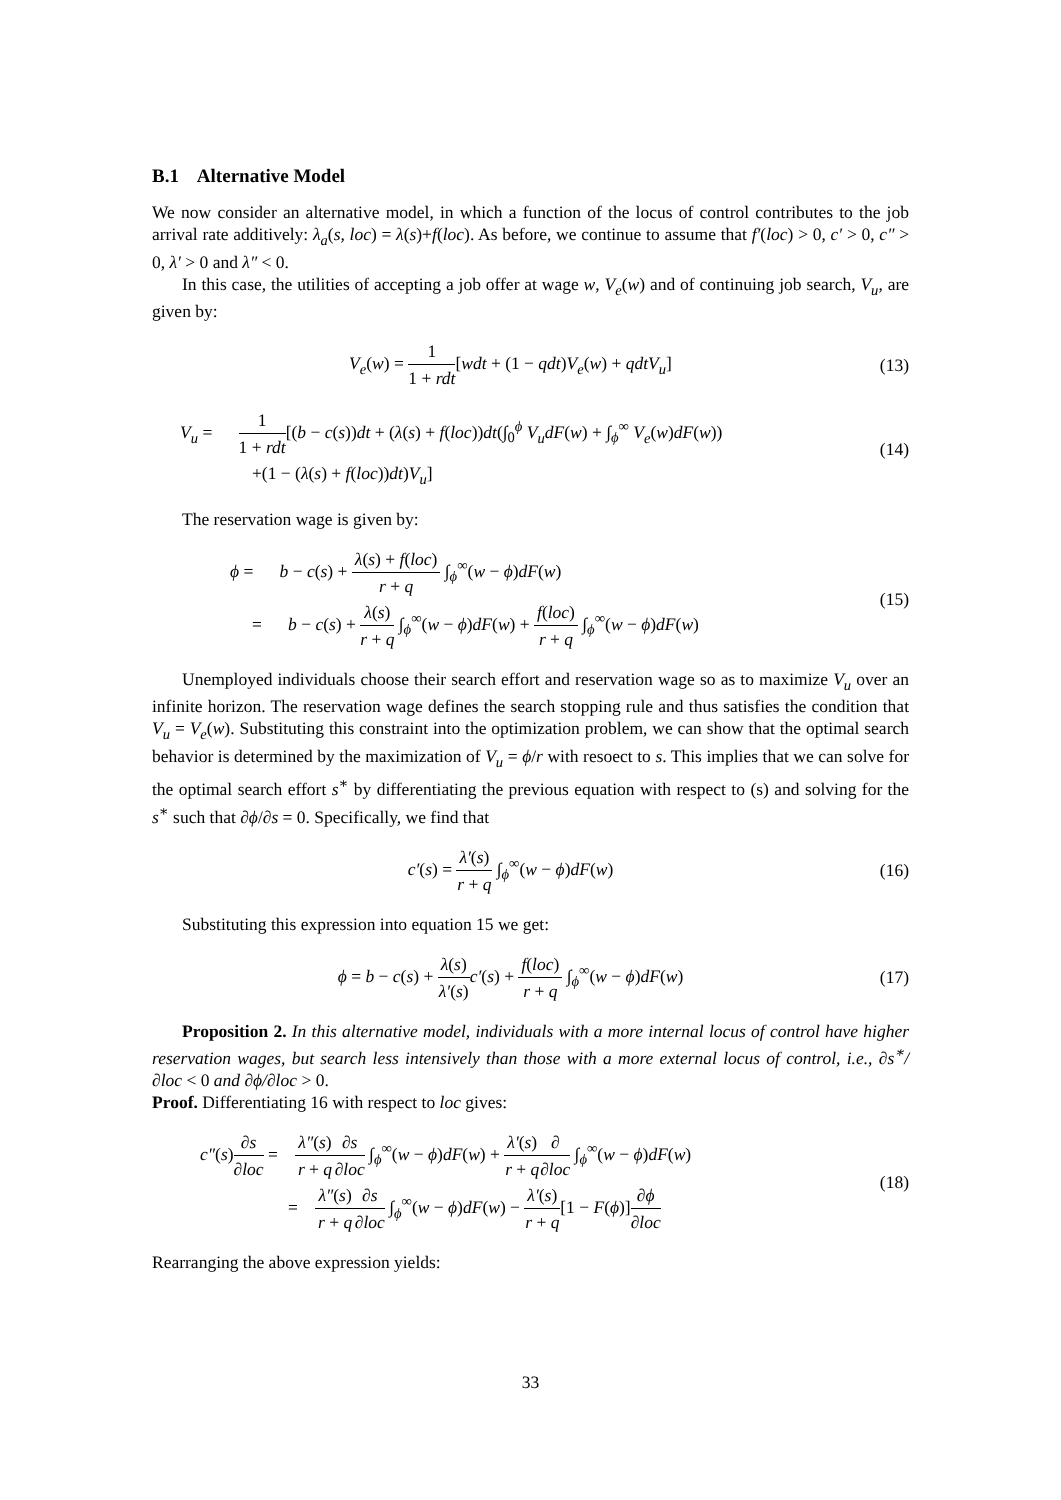B.1 Alternative Model
We now consider an alternative model, in which a function of the locus of control contributes to the job arrival rate additively: λ<sub>a</sub>(s, loc) = λ(s)+f(loc). As before, we continue to assume that f′(loc) > 0, c′ > 0, c″ > 0, λ′ > 0 and λ″ < 0.
In this case, the utilities of accepting a job offer at wage w, V<sub>e</sub>(w) and of continuing job search, V<sub>u</sub>, are given by:
V<sub>e</sub>(w) = 1 1 + rdt[wdt + (1 − qdt)V<sub>e</sub>(w) + qdtV<sub>u</sub>]
(13)
V<sub>u</sub> = 1 1 + rdt[(b − c(s))dt + (λ(s) + f(loc))dt(∫<sub>0</sub><sup>ϕ</sup> V<sub>u</sub>dF(w) + ∫<sub>ϕ</sub><sup>∞</sup> V<sub>e</sub>(w)dF(w))
+(1 − (λ(s) + f(loc))dt)V<sub>u</sub>]
(14)
The reservation wage is given by:
ϕ = b − c(s) + λ(s) + f(loc) r + q ∫<sub>ϕ</sub><sup>∞</sup>(w − ϕ)dF(w)
= b − c(s) + λ(s) r + q ∫<sub>ϕ</sub><sup>∞</sup>(w − ϕ)dF(w) + f(loc) r + q ∫<sub>ϕ</sub><sup>∞</sup>(w − ϕ)dF(w)
(15)
Unemployed individuals choose their search effort and reservation wage so as to maximize V<sub>u</sub> over an infinite horizon. The reservation wage defines the search stopping rule and thus satisfies the condition that V<sub>u</sub> = V<sub>e</sub>(w). Substituting this constraint into the optimization problem, we can show that the optimal search behavior is determined by the maximization of V<sub>u</sub> = ϕ/r with resoect to s. This implies that we can solve for the optimal search effort s<sup>∗</sup> by differentiating the previous equation with respect to (s) and solving for the s<sup>∗</sup> such that ∂ϕ/∂s = 0. Specifically, we find that
c′(s) = λ′(s) r + q ∫<sub>ϕ</sub><sup>∞</sup>(w − ϕ)dF(w)
(16)
Substituting this expression into equation 15 we get:
ϕ = b − c(s) + λ(s) λ′(s) c′(s) + f(loc) r + q ∫<sub>ϕ</sub><sup>∞</sup>(w − ϕ)dF(w)
(17)
Proposition 2. In this alternative model, individuals with a more internal locus of control have higher reservation wages, but search less intensively than those with a more external locus of control, i.e., ∂s<sup>∗</sup>/∂loc < 0 and ∂ϕ/∂loc > 0.
Proof. Differentiating 16 with respect to loc gives:
c″(s)∂s ∂loc = λ″(s) r + q∂s ∂loc ∫<sub>ϕ</sub><sup>∞</sup>(w − ϕ)dF(w) + λ′(s) r + q∂ ∂loc ∫<sub>ϕ</sub><sup>∞</sup>(w − ϕ)dF(w)
= λ″(s) r + q∂s ∂loc ∫<sub>ϕ</sub><sup>∞</sup>(w − ϕ)dF(w) − λ′(s) r + q[1 − F(ϕ)]∂ϕ ∂loc
(18)
Rearranging the above expression yields:
33